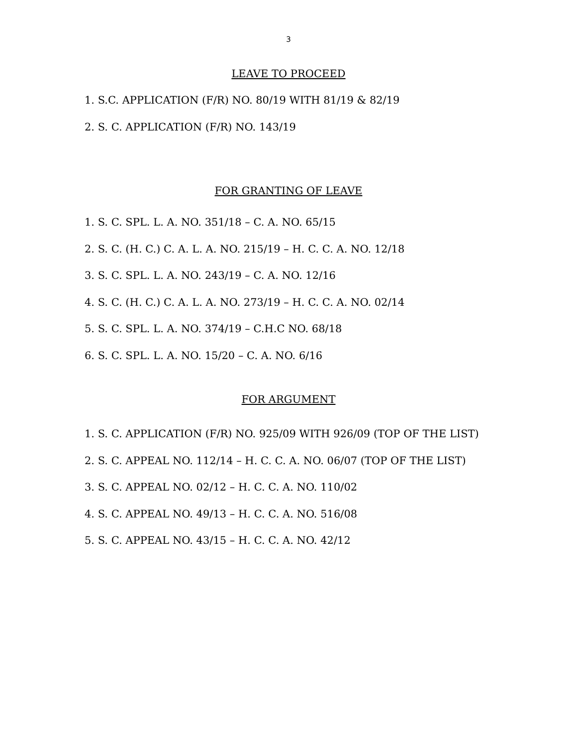3
LEAVE TO PROCEED
1. S.C. APPLICATION (F/R) NO. 80/19 WITH 81/19 & 82/19
2. S. C. APPLICATION (F/R) NO. 143/19
FOR GRANTING OF LEAVE
1. S. C. SPL. L. A. NO. 351/18 – C. A. NO. 65/15
2. S. C. (H. C.) C. A. L. A. NO. 215/19 – H. C. C. A. NO. 12/18
3. S. C. SPL. L. A. NO. 243/19 – C. A. NO. 12/16
4. S. C. (H. C.) C. A. L. A. NO. 273/19 – H. C. C. A. NO. 02/14
5. S. C. SPL. L. A. NO. 374/19 – C.H.C NO. 68/18
6. S. C. SPL. L. A. NO. 15/20 – C. A. NO. 6/16
FOR ARGUMENT
1. S. C. APPLICATION (F/R) NO. 925/09 WITH 926/09 (TOP OF THE LIST)
2. S. C. APPEAL NO. 112/14 – H. C. C. A. NO. 06/07 (TOP OF THE LIST)
3. S. C. APPEAL NO. 02/12 – H. C. C. A. NO. 110/02
4. S. C. APPEAL NO. 49/13 – H. C. C. A. NO. 516/08
5. S. C. APPEAL NO. 43/15 – H. C. C. A. NO. 42/12